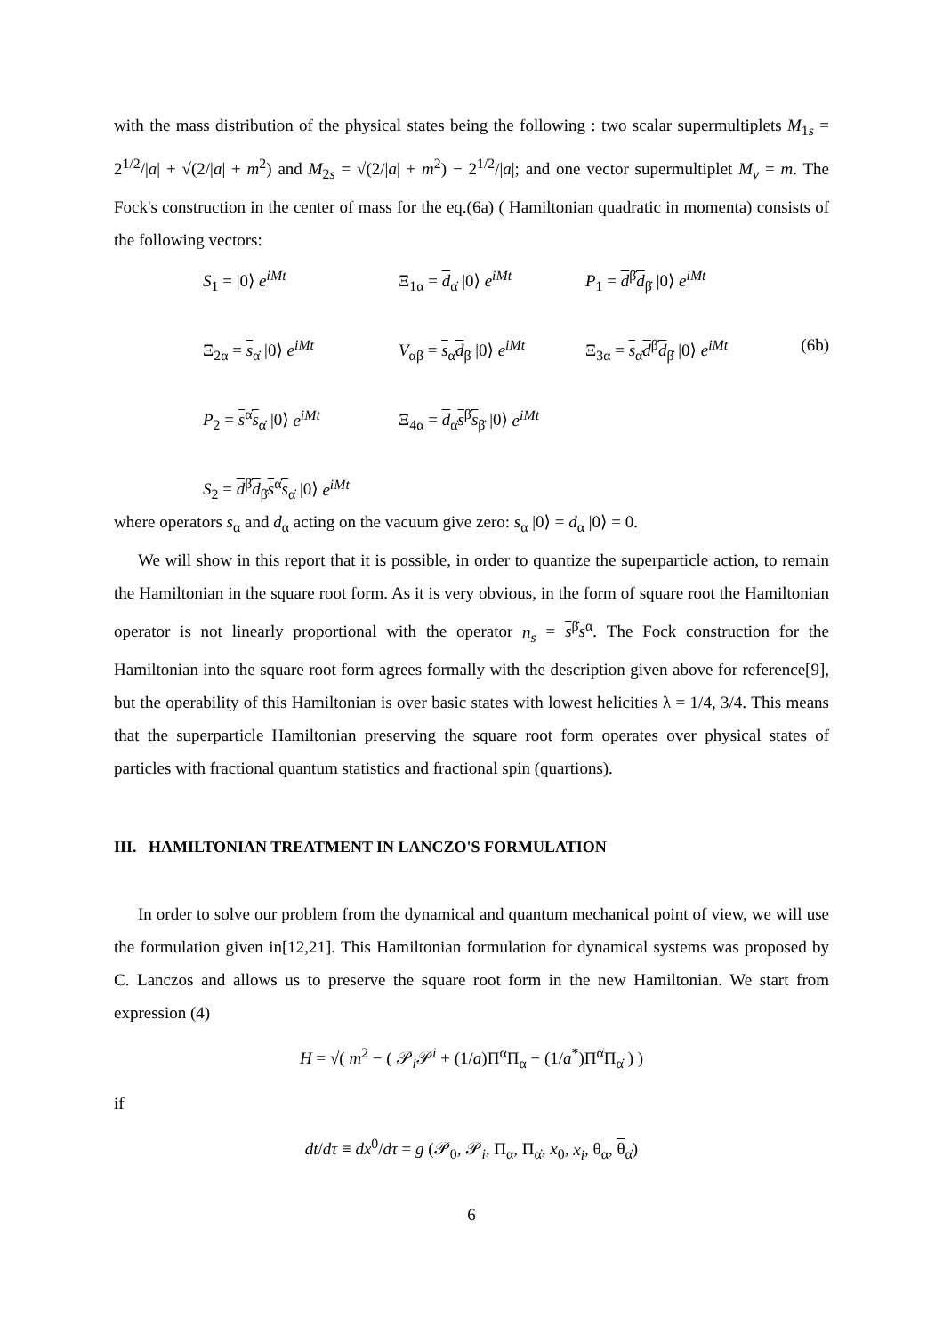with the mass distribution of the physical states being the following : two scalar supermultiplets M<sub>1s</sub> = 2<sup>1/2</sup>/|a| + √(2/|a| + m<sup>2</sup>) and M<sub>2s</sub> = √(2/|a| + m<sup>2</sup>) − 2<sup>1/2</sup>/|a|; and one vector supermultiplet M<sub>v</sub> = m. The Fock's construction in the center of mass for the eq.(6a) ( Hamiltonian quadratic in momenta) consists of the following vectors:
S<sub>1</sub> = |0⟩ e<sup>iMt</sup>
Ξ<sub>1α</sub> = d<sub>α̇</sub> |0⟩ e<sup>iMt</sup>
P<sub>1</sub> = d<sup>β̇</sup>d<sub>β̇</sub> |0⟩ e<sup>iMt</sup>
Ξ<sub>2α</sub> = s<sub>α̇</sub> |0⟩ e<sup>iMt</sup>
V<sub>αβ</sub> = s<sub>α̇</sub>d<sub>β̇</sub> |0⟩ e<sup>iMt</sup>
Ξ<sub>3α</sub> = s<sub>α̇</sub>d<sup>β̇</sup>d<sub>β̇</sub> |0⟩ e<sup>iMt</sup>
(6b)
P<sub>2</sub> = s<sup>α̇</sup>s<sub>α̇</sub> |0⟩ e<sup>iMt</sup>
Ξ<sub>4α</sub> = d<sub>α̇</sub>s<sup>β̇</sup>s<sub>β̇</sub> |0⟩ e<sup>iMt</sup>
S<sub>2</sub> = d<sup>β̇</sup>d<sub>β̇</sub>s<sup>α̇</sup>s<sub>α̇</sub> |0⟩ e<sup>iMt</sup>
where operators s<sub>α</sub> and d<sub>α</sub> acting on the vacuum give zero: s<sub>α</sub> |0⟩ = d<sub>α</sub> |0⟩ = 0.
We will show in this report that it is possible, in order to quantize the superparticle action, to remain the Hamiltonian in the square root form. As it is very obvious, in the form of square root the Hamiltonian operator is not linearly proportional with the operator n<sub>s</sub> = s<sup>β̇</sup>s<sup>α</sup>. The Fock construction for the Hamiltonian into the square root form agrees formally with the description given above for reference[9], but the operability of this Hamiltonian is over basic states with lowest helicities λ = 1/4, 3/4. This means that the superparticle Hamiltonian preserving the square root form operates over physical states of particles with fractional quantum statistics and fractional spin (quartions).
III. HAMILTONIAN TREATMENT IN LANCZO'S FORMULATION
In order to solve our problem from the dynamical and quantum mechanical point of view, we will use the formulation given in[12,21]. This Hamiltonian formulation for dynamical systems was proposed by C. Lanczos and allows us to preserve the square root form in the new Hamiltonian. We start from expression (4)
H = √( m<sup>2</sup> − ( 𝒫<sub>i</sub>𝒫<sup>i</sup> + (1/a)Π<sup>α</sup>Π<sub>α</sub> − (1/a<sup>*</sup>)Π<sup>α̇</sup>Π<sub>α̇</sub> ) )
if
dt/dτ ≡ dx<sup>0</sup>/dτ = g (𝒫<sub>0</sub>, 𝒫<sub>i</sub>, Π<sub>α</sub>, Π<sub>α̇</sub>, x<sub>0</sub>, x<sub>i</sub>, θ<sub>α</sub>, θ<sub>α̇</sub>)
6